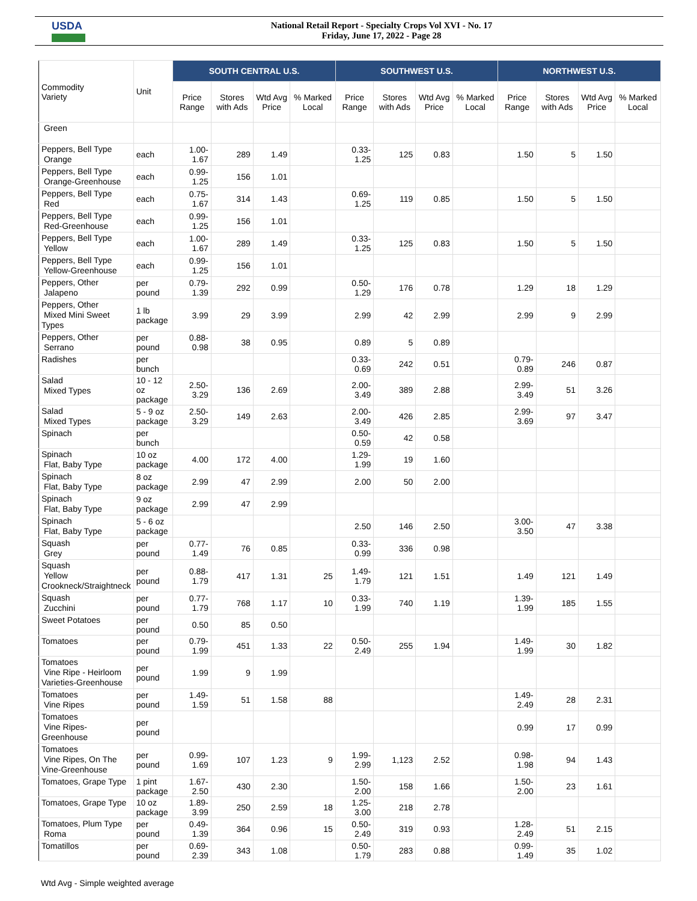USDA
National Retail Report - Specialty Crops Vol XVI - No. 17
Friday, June 17, 2022 - Page 28
| Commodity Variety | Unit | SOUTH CENTRAL U.S. | | | | SOUTHWEST U.S. | | | | NORTHWEST U.S. | | | |
| --- | --- | --- | --- | --- | --- | --- | --- | --- | --- | --- | --- | --- | --- |
| | | Price Range | Stores with Ads | Wtd Avg Price | % Marked Local | Price Range | Stores with Ads | Wtd Avg Price | % Marked Local | Price Range | Stores with Ads | Wtd Avg Price | % Marked Local |
| Green | | | | | | | | | | | | | |
| Peppers, Bell Type Orange | each | 1.00-1.67 | 289 | 1.49 | | 0.33-1.25 | 125 | 0.83 | | 1.50 | 5 | 1.50 | |
| Peppers, Bell Type Orange-Greenhouse | each | 0.99-1.25 | 156 | 1.01 | | | | | | | | | |
| Peppers, Bell Type Red | each | 0.75-1.67 | 314 | 1.43 | | 0.69-1.25 | 119 | 0.85 | | 1.50 | 5 | 1.50 | |
| Peppers, Bell Type Red-Greenhouse | each | 0.99-1.25 | 156 | 1.01 | | | | | | | | | |
| Peppers, Bell Type Yellow | each | 1.00-1.67 | 289 | 1.49 | | 0.33-1.25 | 125 | 0.83 | | 1.50 | 5 | 1.50 | |
| Peppers, Bell Type Yellow-Greenhouse | each | 0.99-1.25 | 156 | 1.01 | | | | | | | | | |
| Peppers, Other Jalapeno | per pound | 0.79-1.39 | 292 | 0.99 | | 0.50-1.29 | 176 | 0.78 | | 1.29 | 18 | 1.29 | |
| Peppers, Other Mixed Mini Sweet Types | 1 lb package | 3.99 | 29 | 3.99 | | 2.99 | 42 | 2.99 | | 2.99 | 9 | 2.99 | |
| Peppers, Other Serrano | per pound | 0.88-0.98 | 38 | 0.95 | | 0.89 | 5 | 0.89 | | | | | |
| Radishes | per bunch | | | | | 0.33-0.69 | 242 | 0.51 | | 0.79- 0.89 | 246 | 0.87 | |
| Salad Mixed Types | 10 - 12 oz package | 2.50-3.29 | 136 | 2.69 | | 2.00-3.49 | 389 | 2.88 | | 2.99- 3.49 | 51 | 3.26 | |
| Salad Mixed Types | 5 - 9 oz package | 2.50-3.29 | 149 | 2.63 | | 2.00-3.49 | 426 | 2.85 | | 2.99- 3.69 | 97 | 3.47 | |
| Spinach | per bunch | | | | | 0.50-0.59 | 42 | 0.58 | | | | | |
| Spinach Flat, Baby Type | 10 oz package | 4.00 | 172 | 4.00 | | 1.29-1.99 | 19 | 1.60 | | | | | |
| Spinach Flat, Baby Type | 8 oz package | 2.99 | 47 | 2.99 | | 2.00 | 50 | 2.00 | | | | | |
| Spinach Flat, Baby Type | 9 oz package | 2.99 | 47 | 2.99 | | | | | | | | | |
| Spinach Flat, Baby Type | 5 - 6 oz package | | | | | 2.50 | 146 | 2.50 | | 3.00- 3.50 | 47 | 3.38 | |
| Squash Grey | per pound | 0.77-1.49 | 76 | 0.85 | | 0.33-0.99 | 336 | 0.98 | | | | | |
| Squash Yellow Crookneck/Straightneck | per pound | 0.88-1.79 | 417 | 1.31 | 25 | 1.49-1.79 | 121 | 1.51 | | 1.49 | 121 | 1.49 | |
| Squash Zucchini | per pound | 0.77-1.79 | 768 | 1.17 | 10 | 0.33-1.99 | 740 | 1.19 | | 1.39- 1.99 | 185 | 1.55 | |
| Sweet Potatoes | per pound | 0.50 | 85 | 0.50 | | | | | | | | | |
| Tomatoes | per pound | 0.79-1.99 | 451 | 1.33 | 22 | 0.50-2.49 | 255 | 1.94 | | 1.49- 1.99 | 30 | 1.82 | |
| Tomatoes Vine Ripe - Heirloom Varieties-Greenhouse | per pound | 1.99 | 9 | 1.99 | | | | | | | | | |
| Tomatoes Vine Ripes | per pound | 1.49-1.59 | 51 | 1.58 | 88 | | | | | 1.49- 2.49 | 28 | 2.31 | |
| Tomatoes Vine Ripes- Greenhouse | per pound | | | | | | | | | 0.99 | 17 | 0.99 | |
| Tomatoes Vine Ripes, On The Vine-Greenhouse | per pound | 0.99-1.69 | 107 | 1.23 | 9 | 1.99-2.99 | 1,123 | 2.52 | | 0.98- 1.98 | 94 | 1.43 | |
| Tomatoes, Grape Type | 1 pint package | 1.67-2.50 | 430 | 2.30 | | 1.50-2.00 | 158 | 1.66 | | 1.50- 2.00 | 23 | 1.61 | |
| Tomatoes, Grape Type | 10 oz package | 1.89-3.99 | 250 | 2.59 | 18 | 1.25-3.00 | 218 | 2.78 | | | | | |
| Tomatoes, Plum Type Roma | per pound | 0.49-1.39 | 364 | 0.96 | 15 | 0.50-2.49 | 319 | 0.93 | | 1.28- 2.49 | 51 | 2.15 | |
| Tomatillos | per pound | 0.69-2.39 | 343 | 1.08 | | 0.50-1.79 | 283 | 0.88 | | 0.99- 1.49 | 35 | 1.02 | |
Wtd Avg - Simple weighted average